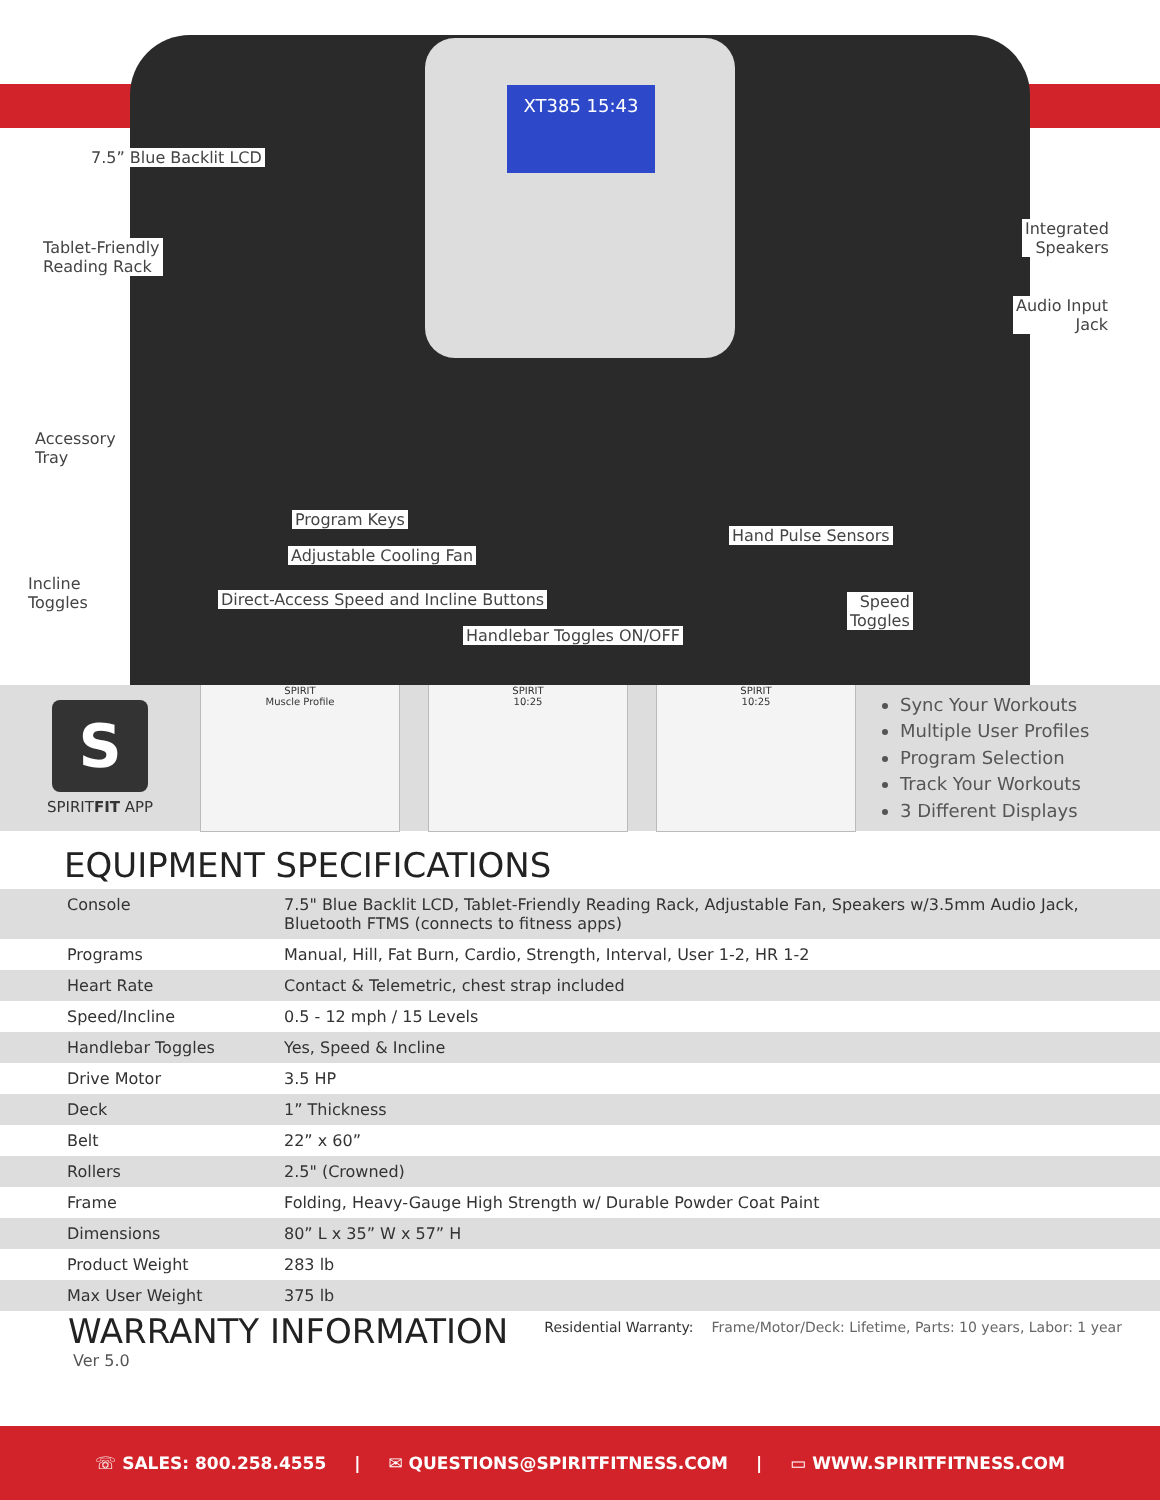XT385 15:43
7.5” Blue Backlit LCD
Tablet-Friendly
Reading Rack
Integrated
Speakers
Audio Input
Jack
Accessory
Tray
Program Keys
Adjustable Cooling Fan
Hand Pulse Sensors
Incline
Toggles Direct-Access Speed and Incline Buttons Speed
Toggles
Handlebar Toggles ON/OFF
S
SPIRITFIT APP
SPIRIT
Muscle Profile
SPIRIT
10:25
SPIRIT
10:25
Sync Your Workouts
Multiple User Profiles
Program Selection
Track Your Workouts
3 Different Displays
EQUIPMENT SPECIFICATIONS
| Console | 7.5" Blue Backlit LCD, Tablet-Friendly Reading Rack, Adjustable Fan, Speakers w/3.5mm Audio Jack, Bluetooth FTMS (connects to fitness apps) |
| Programs | Manual, Hill, Fat Burn, Cardio, Strength, Interval, User 1-2, HR 1-2 |
| Heart Rate | Contact & Telemetric, chest strap included |
| Speed/Incline | 0.5 - 12 mph / 15 Levels |
| Handlebar Toggles | Yes, Speed & Incline |
| Drive Motor | 3.5 HP |
| Deck | 1” Thickness |
| Belt | 22” x 60” |
| Rollers | 2.5" (Crowned) |
| Frame | Folding, Heavy-Gauge High Strength w/ Durable Powder Coat Paint |
| Dimensions | 80” L x 35” W x 57” H |
| Product Weight | 283 lb |
| Max User Weight | 375 lb |
WARRANTY INFORMATION
Residential Warranty: Frame/Motor/Deck: Lifetime, Parts: 10 years, Labor: 1 year
Ver 5.0
☏ SALES: 800.258.4555 | ✉ QUESTIONS@SPIRITFITNESS.COM | ▭ WWW.SPIRITFITNESS.COM